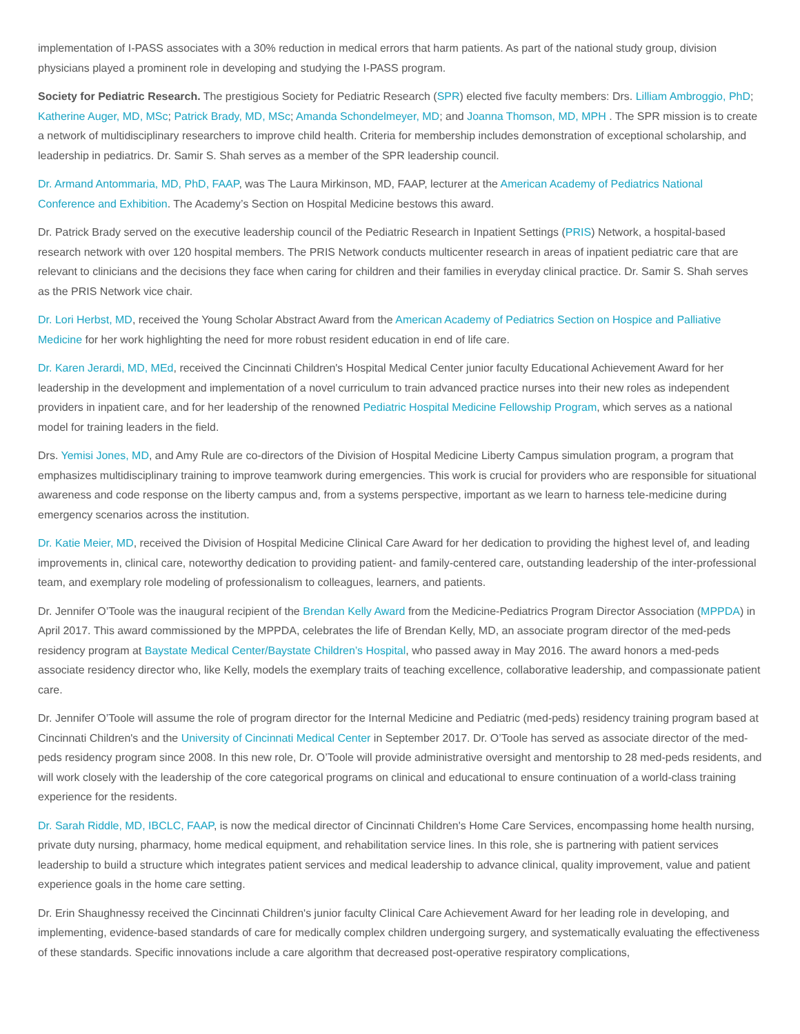implementation of I-PASS associates with a 30% reduction in medical errors that harm patients. As part of the national study group, division physicians played a prominent role in developing and studying the I-PASS program.
Society for Pediatric Research. The prestigious Society for Pediatric Research (SPR) elected five faculty members: Drs. Lilliam Ambroggio, PhD; Katherine Auger, MD, MSc; Patrick Brady, MD, MSc; Amanda Schondelmeyer, MD; and Joanna Thomson, MD, MPH . The SPR mission is to create a network of multidisciplinary researchers to improve child health. Criteria for membership includes demonstration of exceptional scholarship, and leadership in pediatrics. Dr. Samir S. Shah serves as a member of the SPR leadership council.
Dr. Armand Antommaria, MD, PhD, FAAP, was The Laura Mirkinson, MD, FAAP, lecturer at the American Academy of Pediatrics National Conference and Exhibition. The Academy’s Section on Hospital Medicine bestows this award.
Dr. Patrick Brady served on the executive leadership council of the Pediatric Research in Inpatient Settings (PRIS) Network, a hospital-based research network with over 120 hospital members. The PRIS Network conducts multicenter research in areas of inpatient pediatric care that are relevant to clinicians and the decisions they face when caring for children and their families in everyday clinical practice. Dr. Samir S. Shah serves as the PRIS Network vice chair.
Dr. Lori Herbst, MD, received the Young Scholar Abstract Award from the American Academy of Pediatrics Section on Hospice and Palliative Medicine for her work highlighting the need for more robust resident education in end of life care.
Dr. Karen Jerardi, MD, MEd, received the Cincinnati Children's Hospital Medical Center junior faculty Educational Achievement Award for her leadership in the development and implementation of a novel curriculum to train advanced practice nurses into their new roles as independent providers in inpatient care, and for her leadership of the renowned Pediatric Hospital Medicine Fellowship Program, which serves as a national model for training leaders in the field.
Drs. Yemisi Jones, MD, and Amy Rule are co-directors of the Division of Hospital Medicine Liberty Campus simulation program, a program that emphasizes multidisciplinary training to improve teamwork during emergencies. This work is crucial for providers who are responsible for situational awareness and code response on the liberty campus and, from a systems perspective, important as we learn to harness tele-medicine during emergency scenarios across the institution.
Dr. Katie Meier, MD, received the Division of Hospital Medicine Clinical Care Award for her dedication to providing the highest level of, and leading improvements in, clinical care, noteworthy dedication to providing patient- and family-centered care, outstanding leadership of the inter-professional team, and exemplary role modeling of professionalism to colleagues, learners, and patients.
Dr. Jennifer O’Toole was the inaugural recipient of the Brendan Kelly Award from the Medicine-Pediatrics Program Director Association (MPPDA) in April 2017. This award commissioned by the MPPDA, celebrates the life of Brendan Kelly, MD, an associate program director of the med-peds residency program at Baystate Medical Center/Baystate Children’s Hospital, who passed away in May 2016. The award honors a med-peds associate residency director who, like Kelly, models the exemplary traits of teaching excellence, collaborative leadership, and compassionate patient care.
Dr. Jennifer O’Toole will assume the role of program director for the Internal Medicine and Pediatric (med-peds) residency training program based at Cincinnati Children's and the University of Cincinnati Medical Center in September 2017. Dr. O’Toole has served as associate director of the med-peds residency program since 2008. In this new role, Dr. O’Toole will provide administrative oversight and mentorship to 28 med-peds residents, and will work closely with the leadership of the core categorical programs on clinical and educational to ensure continuation of a world-class training experience for the residents.
Dr. Sarah Riddle, MD, IBCLC, FAAP, is now the medical director of Cincinnati Children's Home Care Services, encompassing home health nursing, private duty nursing, pharmacy, home medical equipment, and rehabilitation service lines. In this role, she is partnering with patient services leadership to build a structure which integrates patient services and medical leadership to advance clinical, quality improvement, value and patient experience goals in the home care setting.
Dr. Erin Shaughnessy received the Cincinnati Children's junior faculty Clinical Care Achievement Award for her leading role in developing, and implementing, evidence-based standards of care for medically complex children undergoing surgery, and systematically evaluating the effectiveness of these standards. Specific innovations include a care algorithm that decreased post-operative respiratory complications,